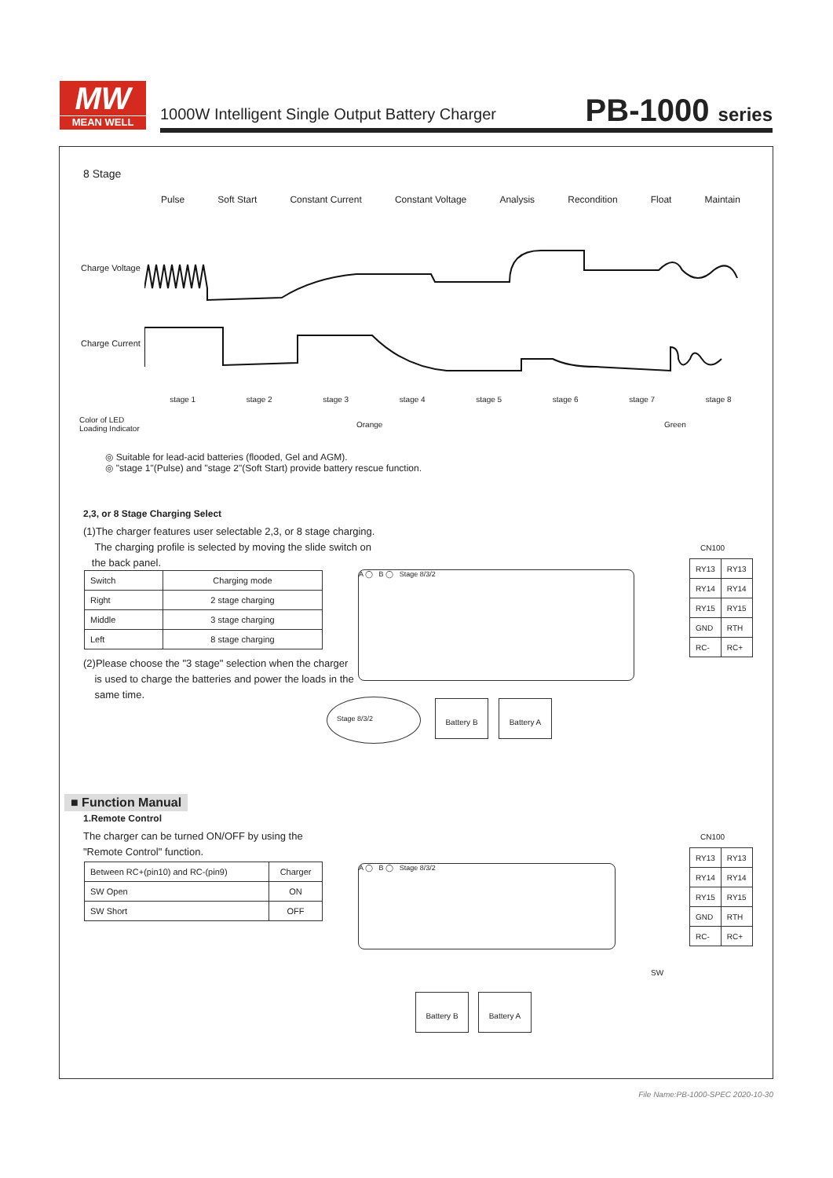MW
MEAN WELL
1000W Intelligent Single Output Battery Charger
PB-1000 series
8 Stage
Pulse Soft Start Constant Current Constant Voltage Analysis Recondition Float Maintain
Charge Voltage
Charge Current
stage 1 stage 2 stage 3 stage 4 stage 5 stage 6 stage 7 stage 8
Color of LED
Loading Indicator
Orange Green
◎ Suitable for lead-acid batteries (flooded, Gel and AGM).
◎ "stage 1"(Pulse) and "stage 2"(Soft Start) provide battery rescue function.
2,3, or 8 Stage Charging Select
(1)The charger features user selectable 2,3, or 8 stage charging.
The charging profile is selected by moving the slide switch on
the back panel.
| Switch | Charging mode |
| Right | 2 stage charging |
| Middle | 3 stage charging |
| Left | 8 stage charging |
(2)Please choose the "3 stage" selection when the charger
is used to charge the batteries and power the loads in the
same time.
A ◯ B ◯ Stage 8/3/2
Stage 8/3/2 Battery B Battery A
CN100
| RY13 | RY13 |
| RY14 | RY14 |
| RY15 | RY15 |
| GND | RTH |
| RC- | RC+ |
■ Function Manual
1.Remote Control
The charger can be turned ON/OFF by using the
"Remote Control" function.
| Between RC+(pin10) and RC-(pin9) | Charger |
| SW Open | ON |
| SW Short | OFF |
A ◯ B ◯ Stage 8/3/2
Battery B Battery A
SW
CN100
| RY13 | RY13 |
| RY14 | RY14 |
| RY15 | RY15 |
| GND | RTH |
| RC- | RC+ |
File Name:PB-1000-SPEC 2020-10-30